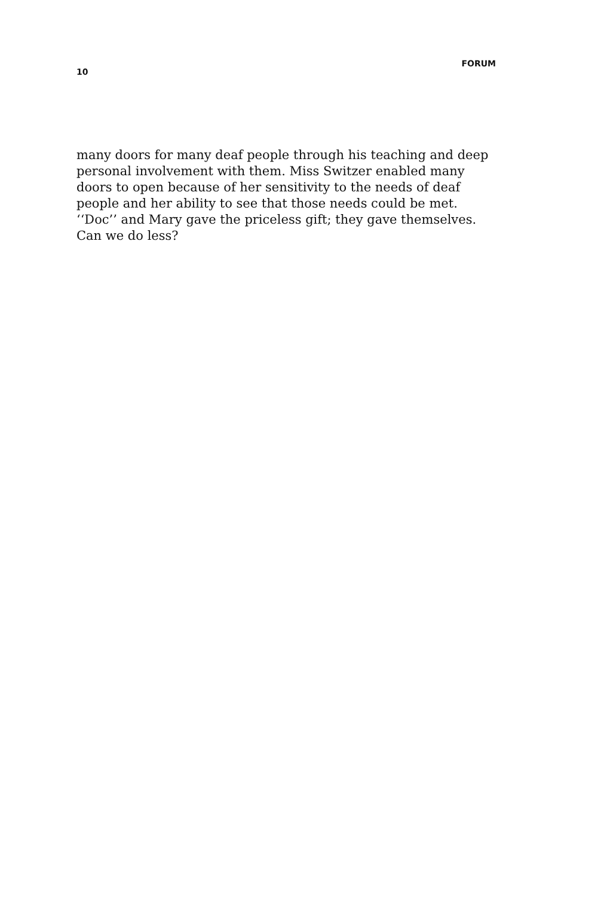10 FORUM
many doors for many deaf people through his teaching and deep personal involvement with them. Miss Switzer enabled many doors to open because of her sensitivity to the needs of deaf people and her ability to see that those needs could be met. ‘‘Doc’’ and Mary gave the priceless gift; they gave themselves. Can we do less?